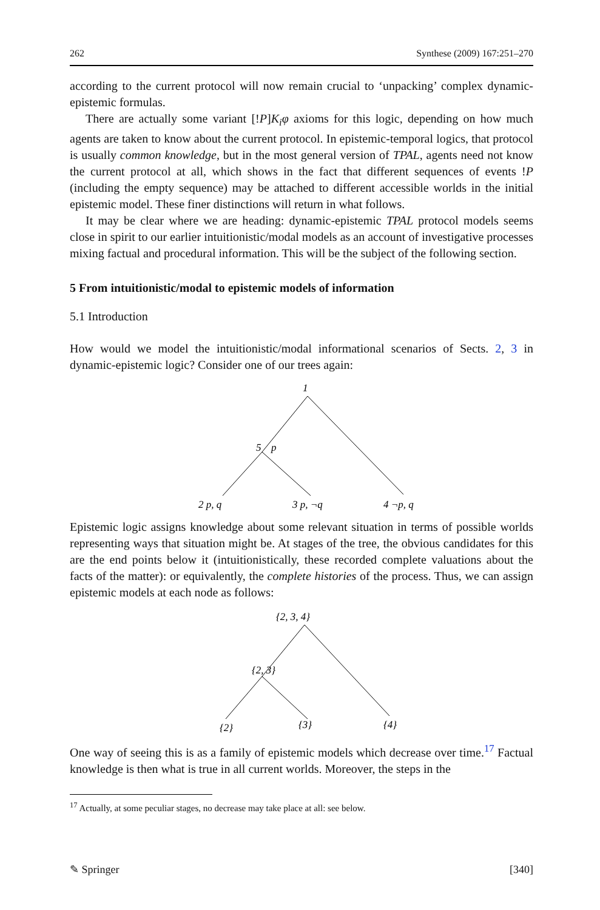262 Synthese (2009) 167:251–270
according to the current protocol will now remain crucial to ‘unpacking’ complex dynamic-epistemic formulas.
There are actually some variant [!P]K<sub>i</sub>φ axioms for this logic, depending on how much agents are taken to know about the current protocol. In epistemic-temporal logics, that protocol is usually common knowledge, but in the most general version of TPAL, agents need not know the current protocol at all, which shows in the fact that different sequences of events !P (including the empty sequence) may be attached to different accessible worlds in the initial epistemic model. These finer distinctions will return in what follows.
It may be clear where we are heading: dynamic-epistemic TPAL protocol models seems close in spirit to our earlier intuitionistic/modal models as an account of investigative processes mixing factual and procedural information. This will be the subject of the following section.
5 From intuitionistic/modal to epistemic models of information
5.1 Introduction
How would we model the intuitionistic/modal informational scenarios of Sects. 2, 3 in dynamic-epistemic logic? Consider one of our trees again:
1
5
p
2 p, q
3 p, ¬q
4 ¬p, q
Epistemic logic assigns knowledge about some relevant situation in terms of possible worlds representing ways that situation might be. At stages of the tree, the obvious candidates for this are the end points below it (intuitionistically, these recorded complete valuations about the facts of the matter): or equivalently, the complete histories of the process. Thus, we can assign epistemic models at each node as follows:
{2, 3, 4}
{2, 3}
{2}
{3}
{4}
One way of seeing this is as a family of epistemic models which decrease over time.<sup>17</sup> Factual knowledge is then what is true in all current worlds. Moreover, the steps in the
<sup>17</sup> Actually, at some peculiar stages, no decrease may take place at all: see below.
✎ Springer [340]